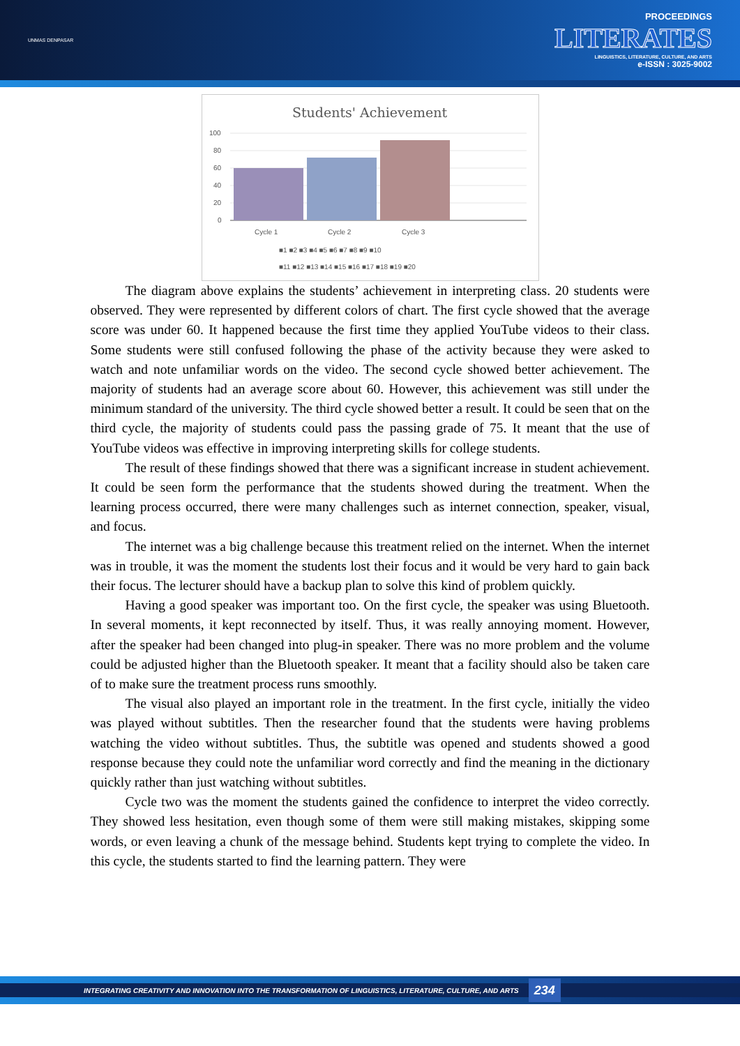UNMAS DENPASAR
PROCEEDINGS
LITERATES
LINGUISTICS, LITERATURE, CULTURE, AND ARTS
e-ISSN : 3025-9002
Students' Achievement
100
80
60
40
20
0
Cycle 1
Cycle 2
Cycle 3
■1 ■2 ■3 ■4 ■5 ■6 ■7 ■8 ■9 ■10
■11 ■12 ■13 ■14 ■15 ■16 ■17 ■18 ■19 ■20
The diagram above explains the students’ achievement in interpreting class. 20 students were observed. They were represented by different colors of chart. The first cycle showed that the average score was under 60. It happened because the first time they applied YouTube videos to their class. Some students were still confused following the phase of the activity because they were asked to watch and note unfamiliar words on the video. The second cycle showed better achievement. The majority of students had an average score about 60. However, this achievement was still under the minimum standard of the university. The third cycle showed better a result. It could be seen that on the third cycle, the majority of students could pass the passing grade of 75. It meant that the use of YouTube videos was effective in improving interpreting skills for college students.
The result of these findings showed that there was a significant increase in student achievement. It could be seen form the performance that the students showed during the treatment. When the learning process occurred, there were many challenges such as internet connection, speaker, visual, and focus.
The internet was a big challenge because this treatment relied on the internet. When the internet was in trouble, it was the moment the students lost their focus and it would be very hard to gain back their focus. The lecturer should have a backup plan to solve this kind of problem quickly.
Having a good speaker was important too. On the first cycle, the speaker was using Bluetooth. In several moments, it kept reconnected by itself. Thus, it was really annoying moment. However, after the speaker had been changed into plug-in speaker. There was no more problem and the volume could be adjusted higher than the Bluetooth speaker. It meant that a facility should also be taken care of to make sure the treatment process runs smoothly.
The visual also played an important role in the treatment. In the first cycle, initially the video was played without subtitles. Then the researcher found that the students were having problems watching the video without subtitles. Thus, the subtitle was opened and students showed a good response because they could note the unfamiliar word correctly and find the meaning in the dictionary quickly rather than just watching without subtitles.
Cycle two was the moment the students gained the confidence to interpret the video correctly. They showed less hesitation, even though some of them were still making mistakes, skipping some words, or even leaving a chunk of the message behind. Students kept trying to complete the video. In this cycle, the students started to find the learning pattern. They were
INTEGRATING CREATIVITY AND INNOVATION INTO THE TRANSFORMATION OF LINGUISTICS, LITERATURE, CULTURE, AND ARTS 234